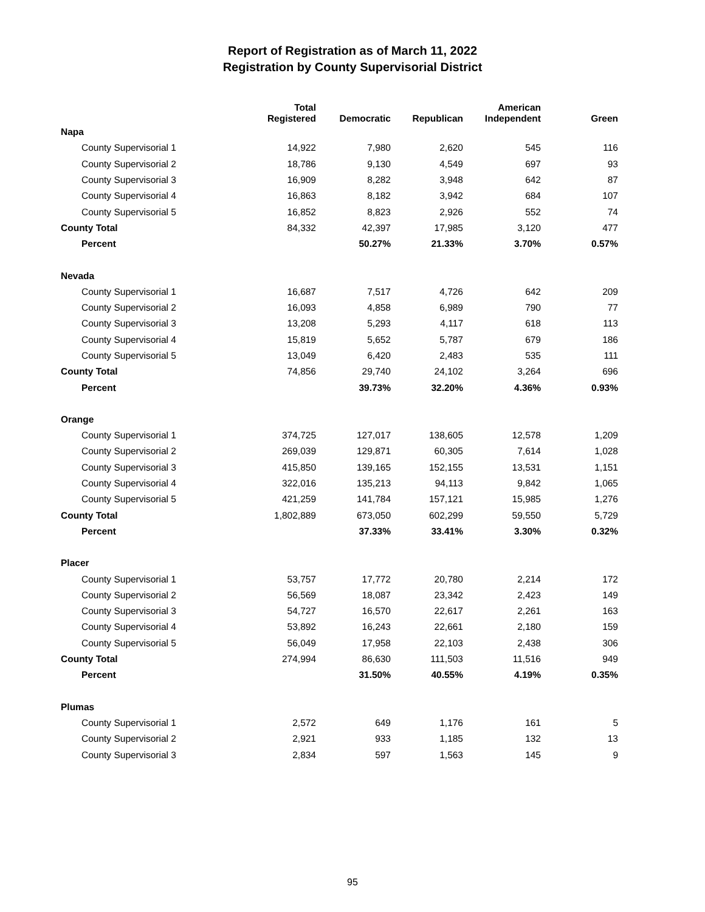Report of Registration as of March 11, 2022
Registration by County Supervisorial District
| | Total Registered | Democratic | Republican | American Independent | Green |
| --- | --- | --- | --- | --- | --- |
| Napa | | | | | |
| County Supervisorial 1 | 14,922 | 7,980 | 2,620 | 545 | 116 |
| County Supervisorial 2 | 18,786 | 9,130 | 4,549 | 697 | 93 |
| County Supervisorial 3 | 16,909 | 8,282 | 3,948 | 642 | 87 |
| County Supervisorial 4 | 16,863 | 8,182 | 3,942 | 684 | 107 |
| County Supervisorial 5 | 16,852 | 8,823 | 2,926 | 552 | 74 |
| County Total | 84,332 | 42,397 | 17,985 | 3,120 | 477 |
| Percent | | 50.27% | 21.33% | 3.70% | 0.57% |
| Nevada | | | | | |
| County Supervisorial 1 | 16,687 | 7,517 | 4,726 | 642 | 209 |
| County Supervisorial 2 | 16,093 | 4,858 | 6,989 | 790 | 77 |
| County Supervisorial 3 | 13,208 | 5,293 | 4,117 | 618 | 113 |
| County Supervisorial 4 | 15,819 | 5,652 | 5,787 | 679 | 186 |
| County Supervisorial 5 | 13,049 | 6,420 | 2,483 | 535 | 111 |
| County Total | 74,856 | 29,740 | 24,102 | 3,264 | 696 |
| Percent | | 39.73% | 32.20% | 4.36% | 0.93% |
| Orange | | | | | |
| County Supervisorial 1 | 374,725 | 127,017 | 138,605 | 12,578 | 1,209 |
| County Supervisorial 2 | 269,039 | 129,871 | 60,305 | 7,614 | 1,028 |
| County Supervisorial 3 | 415,850 | 139,165 | 152,155 | 13,531 | 1,151 |
| County Supervisorial 4 | 322,016 | 135,213 | 94,113 | 9,842 | 1,065 |
| County Supervisorial 5 | 421,259 | 141,784 | 157,121 | 15,985 | 1,276 |
| County Total | 1,802,889 | 673,050 | 602,299 | 59,550 | 5,729 |
| Percent | | 37.33% | 33.41% | 3.30% | 0.32% |
| Placer | | | | | |
| County Supervisorial 1 | 53,757 | 17,772 | 20,780 | 2,214 | 172 |
| County Supervisorial 2 | 56,569 | 18,087 | 23,342 | 2,423 | 149 |
| County Supervisorial 3 | 54,727 | 16,570 | 22,617 | 2,261 | 163 |
| County Supervisorial 4 | 53,892 | 16,243 | 22,661 | 2,180 | 159 |
| County Supervisorial 5 | 56,049 | 17,958 | 22,103 | 2,438 | 306 |
| County Total | 274,994 | 86,630 | 111,503 | 11,516 | 949 |
| Percent | | 31.50% | 40.55% | 4.19% | 0.35% |
| Plumas | | | | | |
| County Supervisorial 1 | 2,572 | 649 | 1,176 | 161 | 5 |
| County Supervisorial 2 | 2,921 | 933 | 1,185 | 132 | 13 |
| County Supervisorial 3 | 2,834 | 597 | 1,563 | 145 | 9 |
95